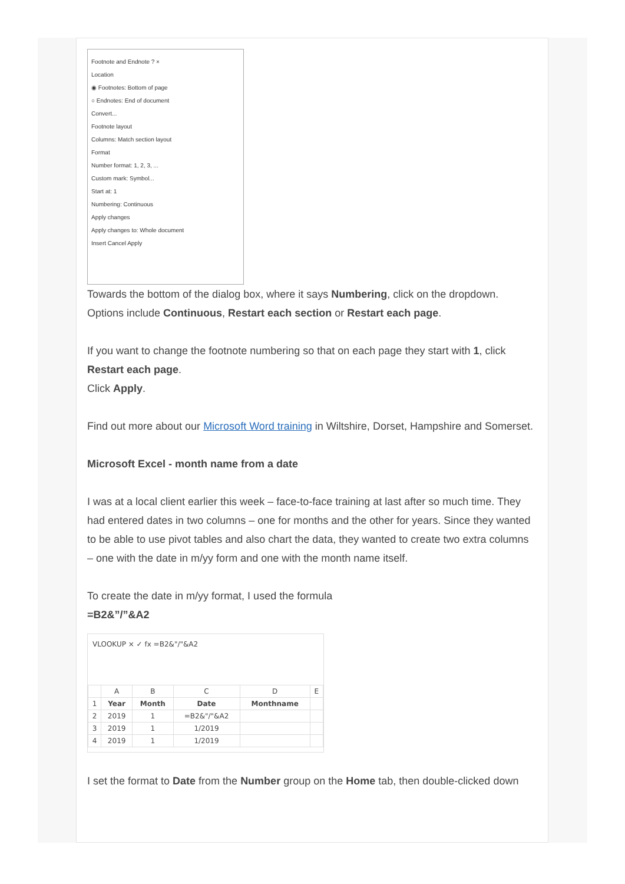Footnote and Endnote ? ×
Location
◉ Footnotes: Bottom of page
○ Endnotes: End of document
Convert...
Footnote layout
Columns: Match section layout
Format
Number format: 1, 2, 3, ...
Custom mark: Symbol...
Start at: 1
Numbering: Continuous
Apply changes
Apply changes to: Whole document
Insert Cancel Apply
Towards the bottom of the dialog box, where it says Numbering, click on the dropdown. Options include Continuous, Restart each section or Restart each page.
If you want to change the footnote numbering so that on each page they start with 1, click Restart each page.
Click Apply.
Find out more about our Microsoft Word training in Wiltshire, Dorset, Hampshire and Somerset.
Microsoft Excel - month name from a date
I was at a local client earlier this week – face-to-face training at last after so much time. They had entered dates in two columns – one for months and the other for years. Since they wanted to be able to use pivot tables and also chart the data, they wanted to create two extra columns – one with the date in m/yy form and one with the month name itself.
To create the date in m/yy format, I used the formula
=B2&”/”&A2
VLOOKUP × ✓ fx =B2&"/"&A2
| | A | B | C | D | E |
| 1 | Year | Month | Date | Monthname | |
| 2 | 2019 | 1 | =B2&"/"&A2 | | |
| 3 | 2019 | 1 | 1/2019 | | |
| 4 | 2019 | 1 | 1/2019 | | |
I set the format to Date from the Number group on the Home tab, then double-clicked down